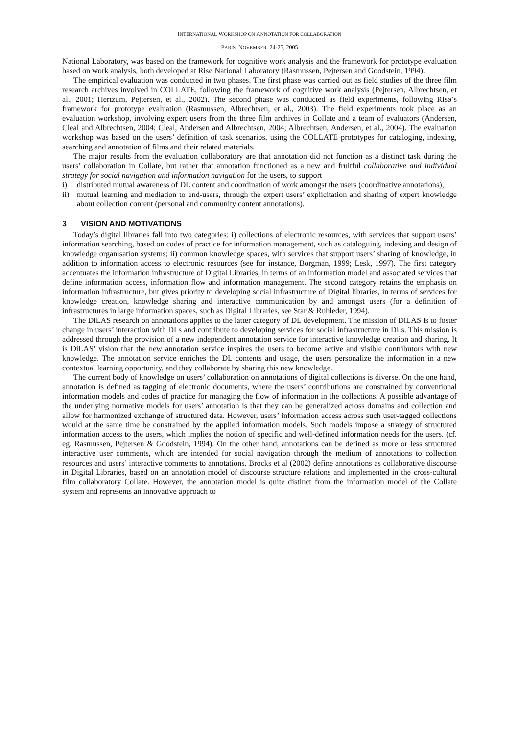INTERNATIONAL WORKSHOP ON ANNOTATION FOR COLLABORATION
PARIS, NOVEMBER, 24-25, 2005
National Laboratory, was based on the framework for cognitive work analysis and the framework for prototype evaluation based on work analysis, both developed at Risø National Laboratory (Rasmussen, Pejtersen and Goodstein, 1994).
The empirical evaluation was conducted in two phases. The first phase was carried out as field studies of the three film research archives involved in COLLATE, following the framework of cognitive work analysis (Pejtersen, Albrechtsen, et al., 2001; Hertzum, Pejtersen, et al., 2002). The second phase was conducted as field experiments, following Risø’s framework for prototype evaluation (Rasmussen, Albrechtsen, et al., 2003). The field experiments took place as an evaluation workshop, involving expert users from the three film archives in Collate and a team of evaluators (Andersen, Cleal and Albrechtsen, 2004; Cleal, Andersen and Albrechtsen, 2004; Albrechtsen, Andersen, et al., 2004). The evaluation workshop was based on the users’ definition of task scenarios, using the COLLATE prototypes for cataloging, indexing, searching and annotation of films and their related materials.
The major results from the evaluation collaboratory are that annotation did not function as a distinct task during the users’ collaboration in Collate, but rather that annotation functioned as a new and fruitful collaborative and individual strategy for social navigation and information navigation for the users, to support
i) distributed mutual awareness of DL content and coordination of work amongst the users (coordinative annotations),
ii) mutual learning and mediation to end-users, through the expert users’ explicitation and sharing of expert knowledge about collection content (personal and community content annotations).
3 VISION AND MOTIVATIONS
Today’s digital libraries fall into two categories: i) collections of electronic resources, with services that support users’ information searching, based on codes of practice for information management, such as cataloguing, indexing and design of knowledge organisation systems; ii) common knowledge spaces, with services that support users’ sharing of knowledge, in addition to information access to electronic resources (see for instance, Borgman, 1999; Lesk, 1997). The first category accentuates the information infrastructure of Digital Libraries, in terms of an information model and associated services that define information access, information flow and information management. The second category retains the emphasis on information infrastructure, but gives priority to developing social infrastructure of Digital libraries, in terms of services for knowledge creation, knowledge sharing and interactive communication by and amongst users (for a definition of infrastructures in large information spaces, such as Digital Libraries, see Star & Ruhleder, 1994).
The DiLAS research on annotations applies to the latter category of DL development. The mission of DiLAS is to foster change in users’ interaction with DLs and contribute to developing services for social infrastructure in DLs. This mission is addressed through the provision of a new independent annotation service for interactive knowledge creation and sharing. It is DiLAS’ vision that the new annotation service inspires the users to become active and visible contributors with new knowledge. The annotation service enriches the DL contents and usage, the users personalize the information in a new contextual learning opportunity, and they collaborate by sharing this new knowledge.
The current body of knowledge on users’ collaboration on annotations of digital collections is diverse. On the one hand, annotation is defined as tagging of electronic documents, where the users’ contributions are constrained by conventional information models and codes of practice for managing the flow of information in the collections. A possible advantage of the underlying normative models for users’ annotation is that they can be generalized across domains and collection and allow for harmonized exchange of structured data. However, users’ information access across such user-tagged collections would at the same time be constrained by the applied information models. Such models impose a strategy of structured information access to the users, which implies the notion of specific and well-defined information needs for the users. (cf. eg. Rasmussen, Pejtersen & Goodstein, 1994). On the other hand, annotations can be defined as more or less structured interactive user comments, which are intended for social navigation through the medium of annotations to collection resources and users’ interactive comments to annotations. Brocks et al (2002) define annotations as collaborative discourse in Digital Libraries, based on an annotation model of discourse structure relations and implemented in the cross-cultural film collaboratory Collate. However, the annotation model is quite distinct from the information model of the Collate system and represents an innovative approach to